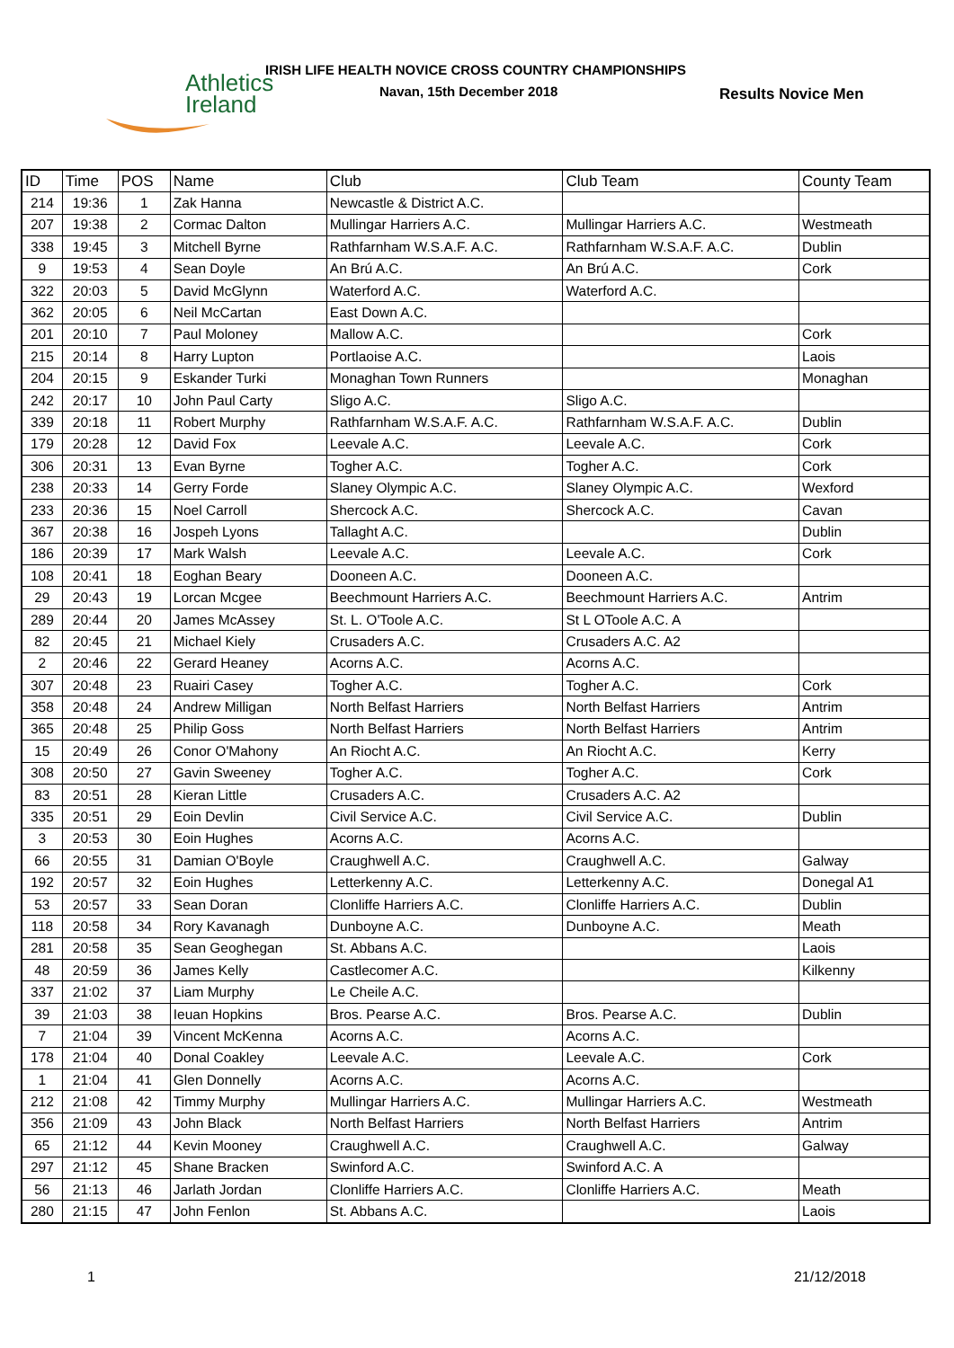Athletics
Ireland
IRISH LIFE HEALTH NOVICE CROSS COUNTRY CHAMPIONSHIPS
Navan, 15th December 2018 Results Novice Men
| ID | Time | POS | Name | Club | Club Team | County Team |
| --- | --- | --- | --- | --- | --- | --- |
| 214 | 19:36 | 1 | Zak Hanna | Newcastle & District A.C. | | |
| 207 | 19:38 | 2 | Cormac Dalton | Mullingar Harriers A.C. | Mullingar Harriers A.C. | Westmeath |
| 338 | 19:45 | 3 | Mitchell Byrne | Rathfarnham W.S.A.F. A.C. | Rathfarnham W.S.A.F. A.C. | Dublin |
| 9 | 19:53 | 4 | Sean Doyle | An Brú A.C. | An Brú A.C. | Cork |
| 322 | 20:03 | 5 | David McGlynn | Waterford A.C. | Waterford A.C. | |
| 362 | 20:05 | 6 | Neil McCartan | East Down A.C. | | |
| 201 | 20:10 | 7 | Paul Moloney | Mallow A.C. | | Cork |
| 215 | 20:14 | 8 | Harry Lupton | Portlaoise A.C. | | Laois |
| 204 | 20:15 | 9 | Eskander Turki | Monaghan Town Runners | | Monaghan |
| 242 | 20:17 | 10 | John Paul Carty | Sligo A.C. | Sligo A.C. | |
| 339 | 20:18 | 11 | Robert Murphy | Rathfarnham W.S.A.F. A.C. | Rathfarnham W.S.A.F. A.C. | Dublin |
| 179 | 20:28 | 12 | David Fox | Leevale A.C. | Leevale A.C. | Cork |
| 306 | 20:31 | 13 | Evan Byrne | Togher A.C. | Togher A.C. | Cork |
| 238 | 20:33 | 14 | Gerry Forde | Slaney Olympic A.C. | Slaney Olympic A.C. | Wexford |
| 233 | 20:36 | 15 | Noel Carroll | Shercock A.C. | Shercock A.C. | Cavan |
| 367 | 20:38 | 16 | Jospeh Lyons | Tallaght A.C. | | Dublin |
| 186 | 20:39 | 17 | Mark Walsh | Leevale A.C. | Leevale A.C. | Cork |
| 108 | 20:41 | 18 | Eoghan Beary | Dooneen A.C. | Dooneen A.C. | |
| 29 | 20:43 | 19 | Lorcan Mcgee | Beechmount Harriers A.C. | Beechmount Harriers A.C. | Antrim |
| 289 | 20:44 | 20 | James McAssey | St. L. O'Toole A.C. | St L OToole A.C. A | |
| 82 | 20:45 | 21 | Michael Kiely | Crusaders A.C. | Crusaders A.C. A2 | |
| 2 | 20:46 | 22 | Gerard Heaney | Acorns A.C. | Acorns A.C. | |
| 307 | 20:48 | 23 | Ruairi Casey | Togher A.C. | Togher A.C. | Cork |
| 358 | 20:48 | 24 | Andrew Milligan | North Belfast Harriers | North Belfast Harriers | Antrim |
| 365 | 20:48 | 25 | Philip Goss | North Belfast Harriers | North Belfast Harriers | Antrim |
| 15 | 20:49 | 26 | Conor O'Mahony | An Riocht A.C. | An Riocht A.C. | Kerry |
| 308 | 20:50 | 27 | Gavin Sweeney | Togher A.C. | Togher A.C. | Cork |
| 83 | 20:51 | 28 | Kieran Little | Crusaders A.C. | Crusaders A.C. A2 | |
| 335 | 20:51 | 29 | Eoin Devlin | Civil Service A.C. | Civil Service A.C. | Dublin |
| 3 | 20:53 | 30 | Eoin Hughes | Acorns A.C. | Acorns A.C. | |
| 66 | 20:55 | 31 | Damian O'Boyle | Craughwell A.C. | Craughwell A.C. | Galway |
| 192 | 20:57 | 32 | Eoin Hughes | Letterkenny A.C. | Letterkenny A.C. | Donegal A1 |
| 53 | 20:57 | 33 | Sean Doran | Clonliffe Harriers A.C. | Clonliffe Harriers A.C. | Dublin |
| 118 | 20:58 | 34 | Rory Kavanagh | Dunboyne A.C. | Dunboyne A.C. | Meath |
| 281 | 20:58 | 35 | Sean Geoghegan | St. Abbans A.C. | | Laois |
| 48 | 20:59 | 36 | James Kelly | Castlecomer A.C. | | Kilkenny |
| 337 | 21:02 | 37 | Liam Murphy | Le Cheile A.C. | | |
| 39 | 21:03 | 38 | Ieuan Hopkins | Bros. Pearse A.C. | Bros. Pearse A.C. | Dublin |
| 7 | 21:04 | 39 | Vincent McKenna | Acorns A.C. | Acorns A.C. | |
| 178 | 21:04 | 40 | Donal Coakley | Leevale A.C. | Leevale A.C. | Cork |
| 1 | 21:04 | 41 | Glen Donnelly | Acorns A.C. | Acorns A.C. | |
| 212 | 21:08 | 42 | Timmy Murphy | Mullingar Harriers A.C. | Mullingar Harriers A.C. | Westmeath |
| 356 | 21:09 | 43 | John Black | North Belfast Harriers | North Belfast Harriers | Antrim |
| 65 | 21:12 | 44 | Kevin Mooney | Craughwell A.C. | Craughwell A.C. | Galway |
| 297 | 21:12 | 45 | Shane Bracken | Swinford A.C. | Swinford A.C. A | |
| 56 | 21:13 | 46 | Jarlath Jordan | Clonliffe Harriers A.C. | Clonliffe Harriers A.C. | Meath |
| 280 | 21:15 | 47 | John Fenlon | St. Abbans A.C. | | Laois |
1 21/12/2018